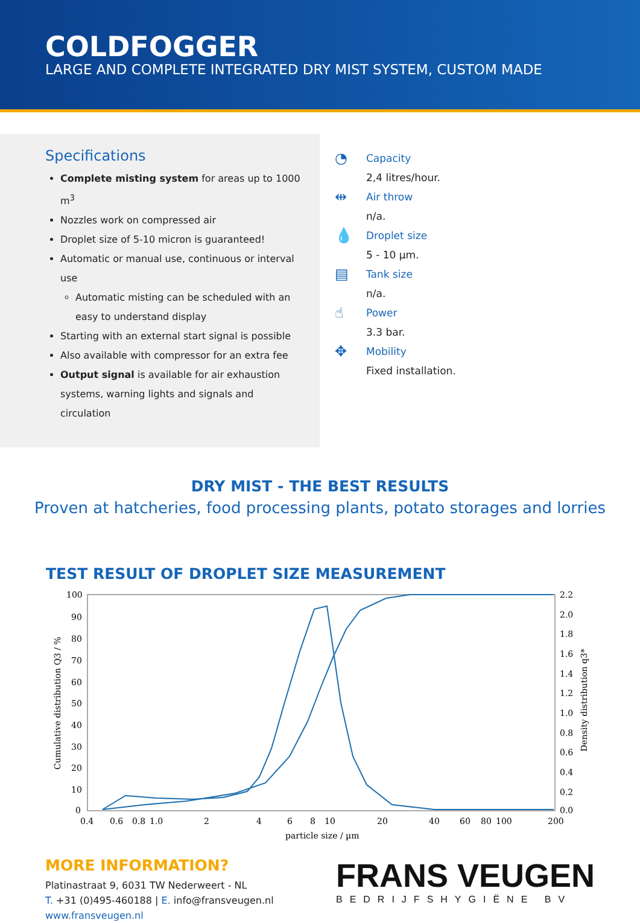COLDFOGGER
LARGE AND COMPLETE INTEGRATED DRY MIST SYSTEM, CUSTOM MADE
Specifications
Complete misting system for areas up to 1000 m<sup>3</sup>
Nozzles work on compressed air
Droplet size of 5-10 micron is guaranteed!
Automatic or manual use, continuous or interval use
Automatic misting can be scheduled with an easy to understand display
Starting with an external start signal is possible
Also available with compressor for an extra fee
Output signal is available for air exhaustion systems, warning lights and signals and circulation
◔
Capacity
2,4 litres/hour.
⇹
Air throw
n/a.
💧
Droplet size
5 - 10 µm.
▤
Tank size
n/a.
☝
Power
3.3 bar.
✥
Mobility
Fixed installation.
DRY MIST - THE BEST RESULTS
Proven at hatcheries, food processing plants, potato storages and lorries
TEST RESULT OF DROPLET SIZE MEASUREMENT
100
90
80
70
60
50
40
30
20
10
0
2.2
2.0
1.8
1.6
1.4
1.2
1.0
0.8
0.6
0.4
0.2
0.0
0.4
0.6
0.8
1.0
2
4
6
8
10
20
40
60
80
100
200
particle size / µm
Cumulative distribution Q3 / %
Density distribution q3*
MORE INFORMATION?
Platinastraat 9, 6031 TW Nederweert - NL
T. +31 (0)495-460188 | E. info@fransveugen.nl
www.fransveugen.nl
FRANS VEUGEN
BEDRIJFSHYGIËNE BV